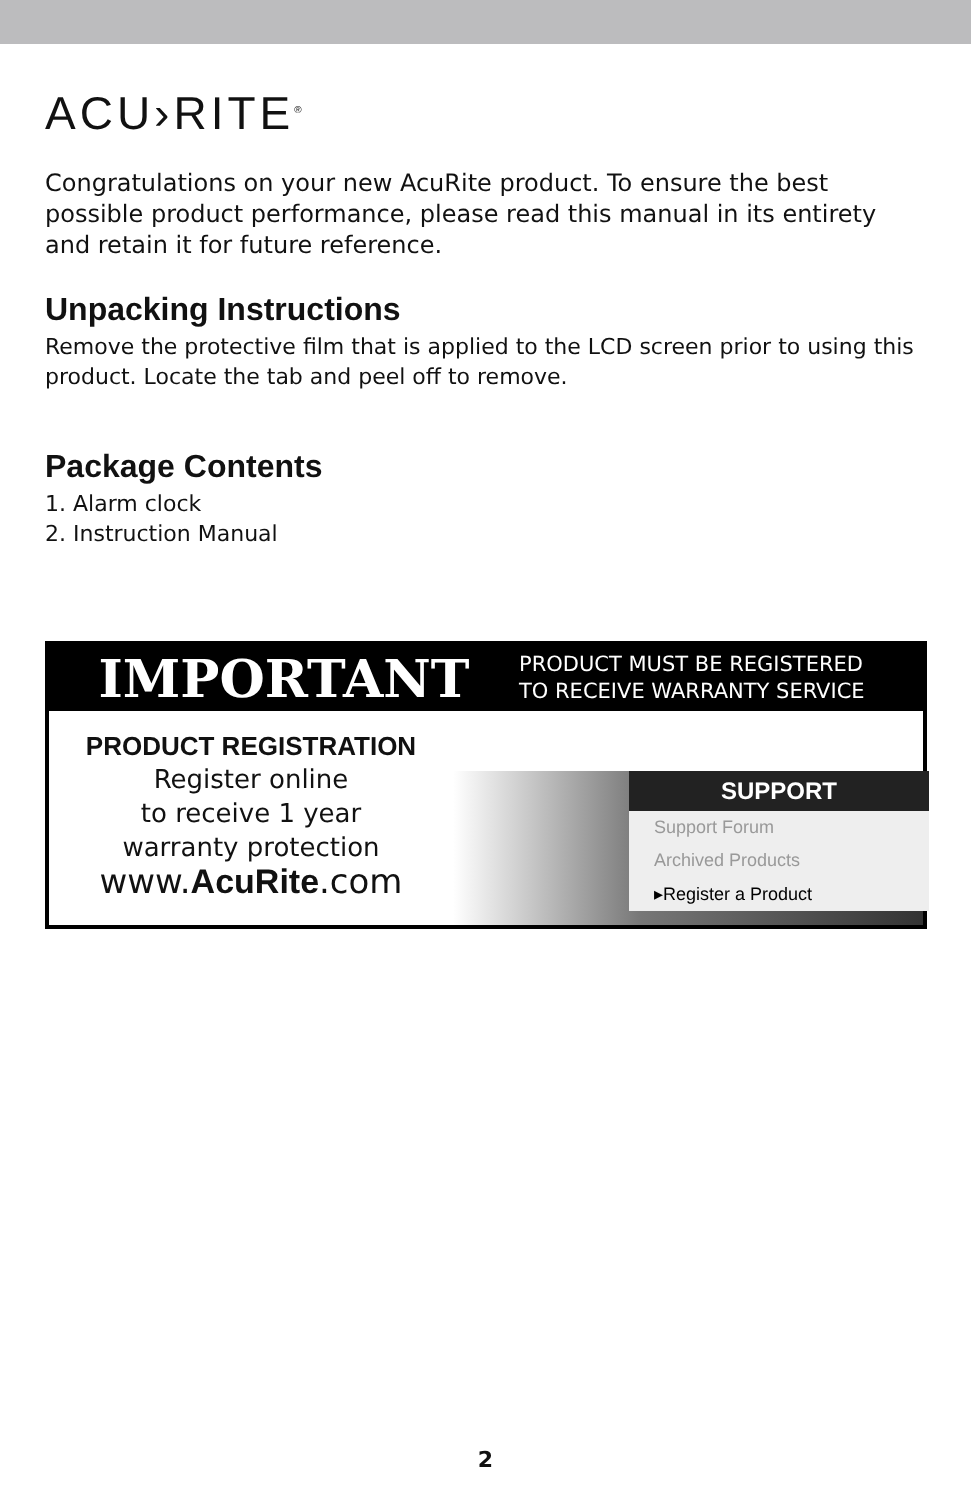ACU›RITE<sup>®</sup>
Congratulations on your new AcuRite product. To ensure the best possible product performance, please read this manual in its entirety and retain it for future reference.
Unpacking Instructions
Remove the protective film that is applied to the LCD screen prior to using this product. Locate the tab and peel off to remove.
Package Contents
1. Alarm clock
2. Instruction Manual
IMPORTANT
PRODUCT MUST BE REGISTERED
TO RECEIVE WARRANTY SERVICE
PRODUCT REGISTRATION
Register online
to receive 1 year
warranty protection
www.AcuRite.com
SUPPORT
Support Forum
Archived Products
▸Register a Product
2